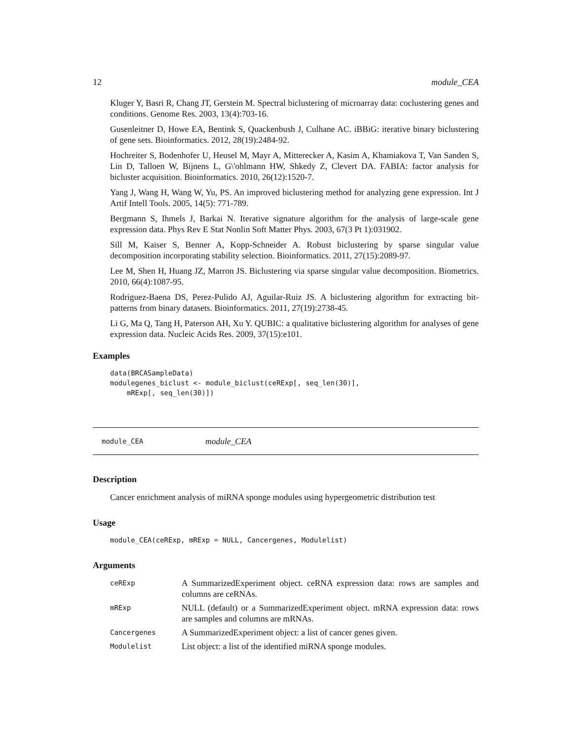12 module_CEA
Kluger Y, Basri R, Chang JT, Gerstein M. Spectral biclustering of microarray data: coclustering genes and conditions. Genome Res. 2003, 13(4):703-16.
Gusenleitner D, Howe EA, Bentink S, Quackenbush J, Culhane AC. iBBiG: iterative binary biclustering of gene sets. Bioinformatics. 2012, 28(19):2484-92.
Hochreiter S, Bodenhofer U, Heusel M, Mayr A, Mitterecker A, Kasim A, Khamiakova T, Van Sanden S, Lin D, Talloen W, Bijnens L, G\'ohlmann HW, Shkedy Z, Clevert DA. FABIA: factor analysis for bicluster acquisition. Bioinformatics. 2010, 26(12):1520-7.
Yang J, Wang H, Wang W, Yu, PS. An improved biclustering method for analyzing gene expression. Int J Artif Intell Tools. 2005, 14(5): 771-789.
Bergmann S, Ihmels J, Barkai N. Iterative signature algorithm for the analysis of large-scale gene expression data. Phys Rev E Stat Nonlin Soft Matter Phys. 2003, 67(3 Pt 1):031902.
Sill M, Kaiser S, Benner A, Kopp-Schneider A. Robust biclustering by sparse singular value decomposition incorporating stability selection. Bioinformatics. 2011, 27(15):2089-97.
Lee M, Shen H, Huang JZ, Marron JS. Biclustering via sparse singular value decomposition. Biometrics. 2010, 66(4):1087-95.
Rodriguez-Baena DS, Perez-Pulido AJ, Aguilar-Ruiz JS. A biclustering algorithm for extracting bit-patterns from binary datasets. Bioinformatics. 2011, 27(19):2738-45.
Li G, Ma Q, Tang H, Paterson AH, Xu Y. QUBIC: a qualitative biclustering algorithm for analyses of gene expression data. Nucleic Acids Res. 2009, 37(15):e101.
Examples
data(BRCASampleData)
modulegenes_biclust <- module_biclust(ceRExp[, seq_len(30)],
    mRExp[, seq_len(30)])
module_CEA module_CEA
Description
Cancer enrichment analysis of miRNA sponge modules using hypergeometric distribution test
Usage
module_CEA(ceRExp, mRExp = NULL, Cancergenes, Modulelist)
Arguments
| ceRExp | A SummarizedExperiment object. ceRNA expression data: rows are samples and columns are ceRNAs. |
| mRExp | NULL (default) or a SummarizedExperiment object. mRNA expression data: rows are samples and columns are mRNAs. |
| Cancergenes | A SummarizedExperiment object: a list of cancer genes given. |
| Modulelist | List object: a list of the identified miRNA sponge modules. |